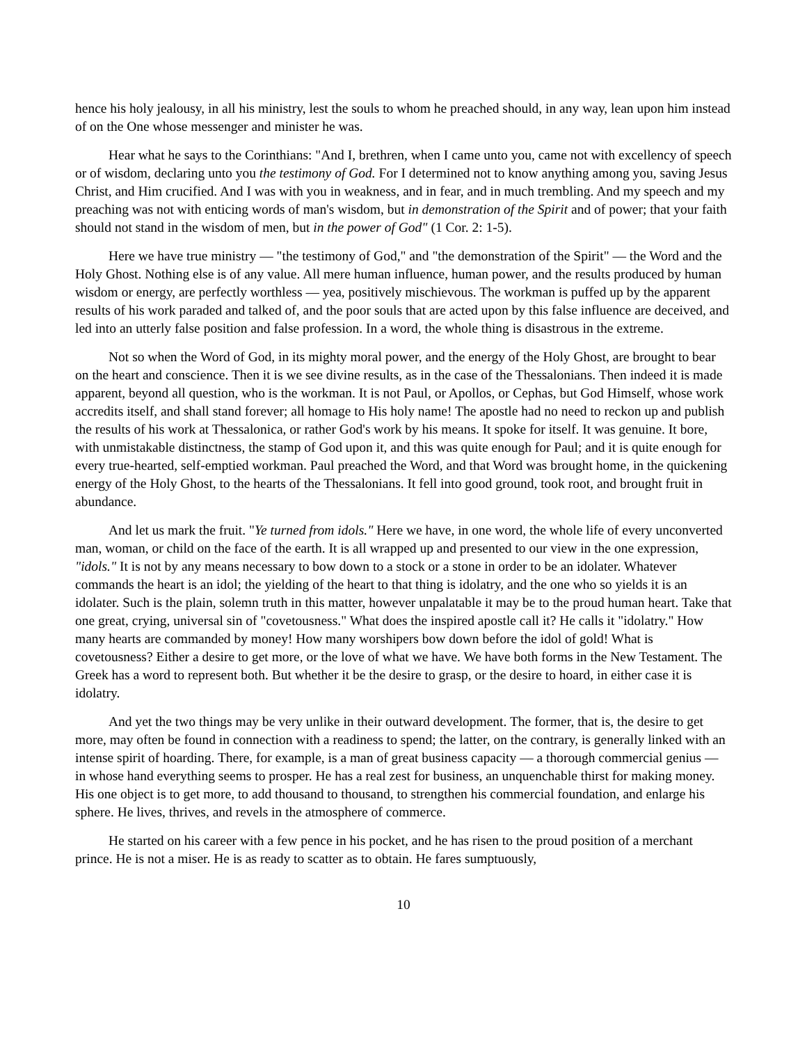hence his holy jealousy, in all his ministry, lest the souls to whom he preached should, in any way, lean upon him instead of on the One whose messenger and minister he was.
Hear what he says to the Corinthians: "And I, brethren, when I came unto you, came not with excellency of speech or of wisdom, declaring unto you the testimony of God. For I determined not to know anything among you, saving Jesus Christ, and Him crucified. And I was with you in weakness, and in fear, and in much trembling. And my speech and my preaching was not with enticing words of man's wisdom, but in demonstration of the Spirit and of power; that your faith should not stand in the wisdom of men, but in the power of God" (1 Cor. 2: 1-5).
Here we have true ministry — "the testimony of God," and "the demonstration of the Spirit" — the Word and the Holy Ghost. Nothing else is of any value. All mere human influence, human power, and the results produced by human wisdom or energy, are perfectly worthless — yea, positively mischievous. The workman is puffed up by the apparent results of his work paraded and talked of, and the poor souls that are acted upon by this false influence are deceived, and led into an utterly false position and false profession. In a word, the whole thing is disastrous in the extreme.
Not so when the Word of God, in its mighty moral power, and the energy of the Holy Ghost, are brought to bear on the heart and conscience. Then it is we see divine results, as in the case of the Thessalonians. Then indeed it is made apparent, beyond all question, who is the workman. It is not Paul, or Apollos, or Cephas, but God Himself, whose work accredits itself, and shall stand forever; all homage to His holy name! The apostle had no need to reckon up and publish the results of his work at Thessalonica, or rather God's work by his means. It spoke for itself. It was genuine. It bore, with unmistakable distinctness, the stamp of God upon it, and this was quite enough for Paul; and it is quite enough for every true-hearted, self-emptied workman. Paul preached the Word, and that Word was brought home, in the quickening energy of the Holy Ghost, to the hearts of the Thessalonians. It fell into good ground, took root, and brought fruit in abundance.
And let us mark the fruit. "Ye turned from idols." Here we have, in one word, the whole life of every unconverted man, woman, or child on the face of the earth. It is all wrapped up and presented to our view in the one expression, "idols." It is not by any means necessary to bow down to a stock or a stone in order to be an idolater. Whatever commands the heart is an idol; the yielding of the heart to that thing is idolatry, and the one who so yields it is an idolater. Such is the plain, solemn truth in this matter, however unpalatable it may be to the proud human heart. Take that one great, crying, universal sin of "covetousness." What does the inspired apostle call it? He calls it "idolatry." How many hearts are commanded by money! How many worshipers bow down before the idol of gold! What is covetousness? Either a desire to get more, or the love of what we have. We have both forms in the New Testament. The Greek has a word to represent both. But whether it be the desire to grasp, or the desire to hoard, in either case it is idolatry.
And yet the two things may be very unlike in their outward development. The former, that is, the desire to get more, may often be found in connection with a readiness to spend; the latter, on the contrary, is generally linked with an intense spirit of hoarding. There, for example, is a man of great business capacity — a thorough commercial genius — in whose hand everything seems to prosper. He has a real zest for business, an unquenchable thirst for making money. His one object is to get more, to add thousand to thousand, to strengthen his commercial foundation, and enlarge his sphere. He lives, thrives, and revels in the atmosphere of commerce.
He started on his career with a few pence in his pocket, and he has risen to the proud position of a merchant prince. He is not a miser. He is as ready to scatter as to obtain. He fares sumptuously,
10